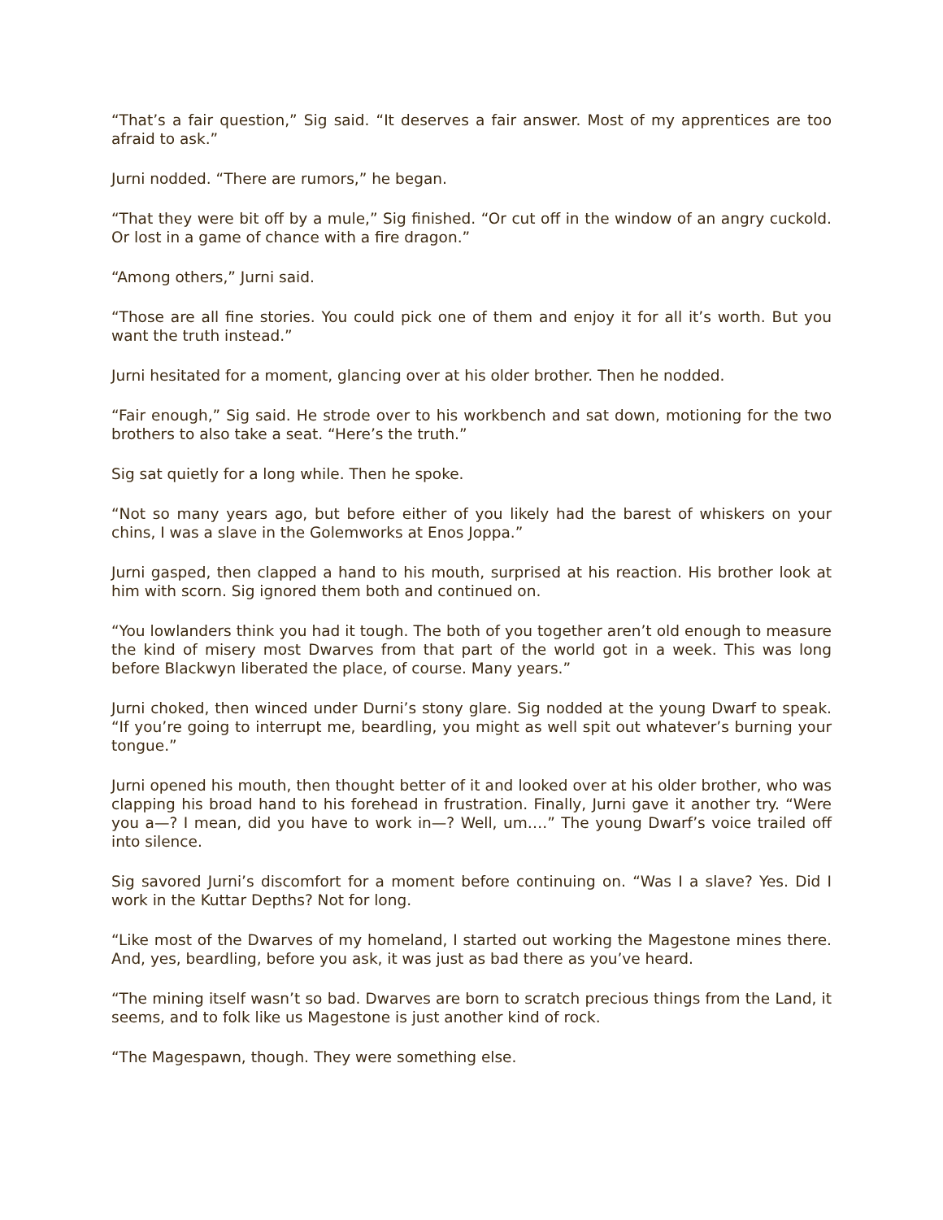“That’s a fair question,” Sig said. “It deserves a fair answer. Most of my apprentices are too afraid to ask.”
Jurni nodded. “There are rumors,” he began.
“That they were bit off by a mule,” Sig finished. “Or cut off in the window of an angry cuckold. Or lost in a game of chance with a fire dragon.”
“Among others,” Jurni said.
“Those are all fine stories. You could pick one of them and enjoy it for all it’s worth. But you want the truth instead.”
Jurni hesitated for a moment, glancing over at his older brother. Then he nodded.
“Fair enough,” Sig said. He strode over to his workbench and sat down, motioning for the two brothers to also take a seat. “Here’s the truth.”
Sig sat quietly for a long while. Then he spoke.
“Not so many years ago, but before either of you likely had the barest of whiskers on your chins, I was a slave in the Golemworks at Enos Joppa.”
Jurni gasped, then clapped a hand to his mouth, surprised at his reaction. His brother look at him with scorn. Sig ignored them both and continued on.
“You lowlanders think you had it tough. The both of you together aren’t old enough to measure the kind of misery most Dwarves from that part of the world got in a week. This was long before Blackwyn liberated the place, of course. Many years.”
Jurni choked, then winced under Durni’s stony glare. Sig nodded at the young Dwarf to speak. “If you’re going to interrupt me, beardling, you might as well spit out whatever’s burning your tongue.”
Jurni opened his mouth, then thought better of it and looked over at his older brother, who was clapping his broad hand to his forehead in frustration. Finally, Jurni gave it another try. “Were you a—? I mean, did you have to work in—? Well, um….” The young Dwarf’s voice trailed off into silence.
Sig savored Jurni’s discomfort for a moment before continuing on. “Was I a slave? Yes. Did I work in the Kuttar Depths? Not for long.
“Like most of the Dwarves of my homeland, I started out working the Magestone mines there. And, yes, beardling, before you ask, it was just as bad there as you’ve heard.
“The mining itself wasn’t so bad. Dwarves are born to scratch precious things from the Land, it seems, and to folk like us Magestone is just another kind of rock.
“The Magespawn, though. They were something else.